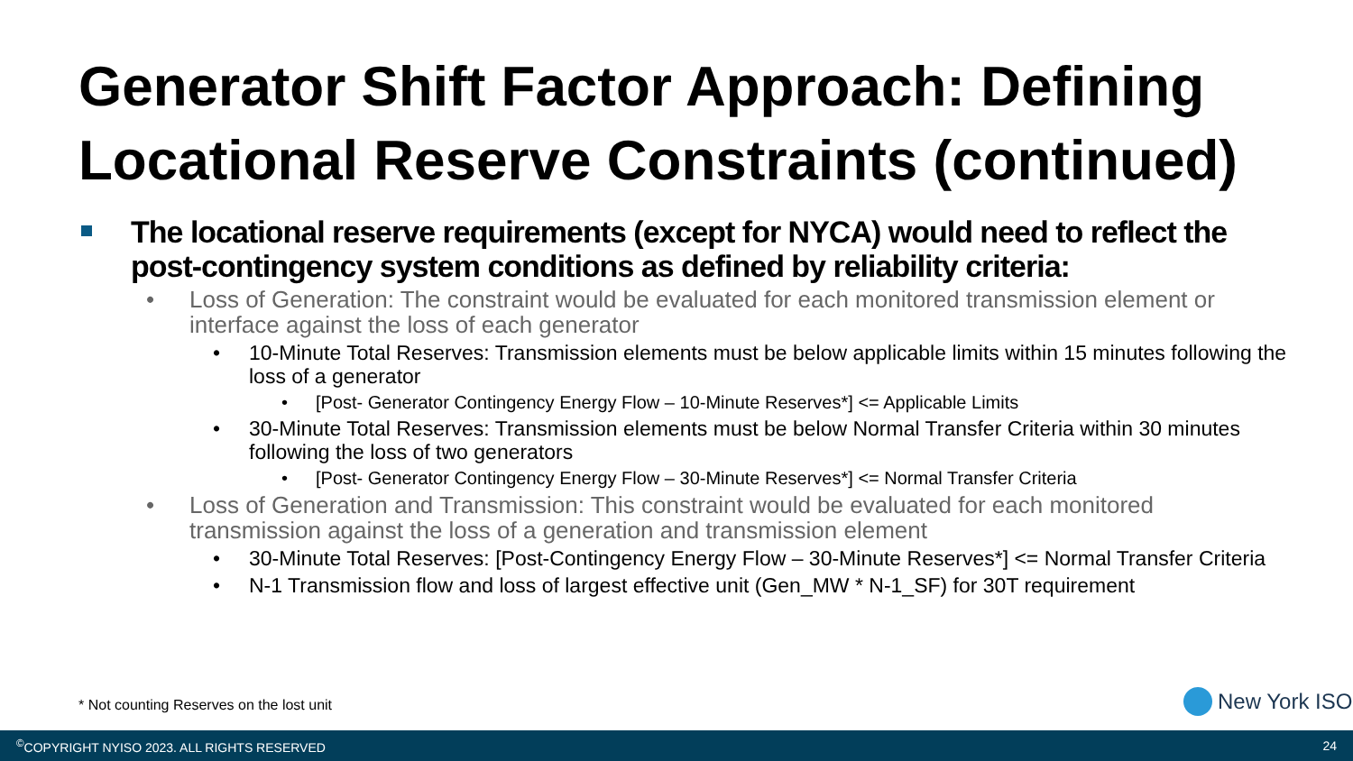Generator Shift Factor Approach: Defining Locational Reserve Constraints (continued)
The locational reserve requirements (except for NYCA) would need to reflect the post-contingency system conditions as defined by reliability criteria:
• Loss of Generation: The constraint would be evaluated for each monitored transmission element or interface against the loss of each generator
• 10-Minute Total Reserves: Transmission elements must be below applicable limits within 15 minutes following the loss of a generator
• [Post- Generator Contingency Energy Flow – 10-Minute Reserves*] <= Applicable Limits
• 30-Minute Total Reserves: Transmission elements must be below Normal Transfer Criteria within 30 minutes following the loss of two generators
• [Post- Generator Contingency Energy Flow – 30-Minute Reserves*] <= Normal Transfer Criteria
• Loss of Generation and Transmission: This constraint would be evaluated for each monitored transmission against the loss of a generation and transmission element
• 30-Minute Total Reserves: [Post-Contingency Energy Flow – 30-Minute Reserves*] <= Normal Transfer Criteria
• N-1 Transmission flow and loss of largest effective unit (Gen_MW * N-1_SF) for 30T requirement
* Not counting Reserves on the lost unit
New York ISO
<sup>©</sup>COPYRIGHT NYISO 2023. ALL RIGHTS RESERVED 24